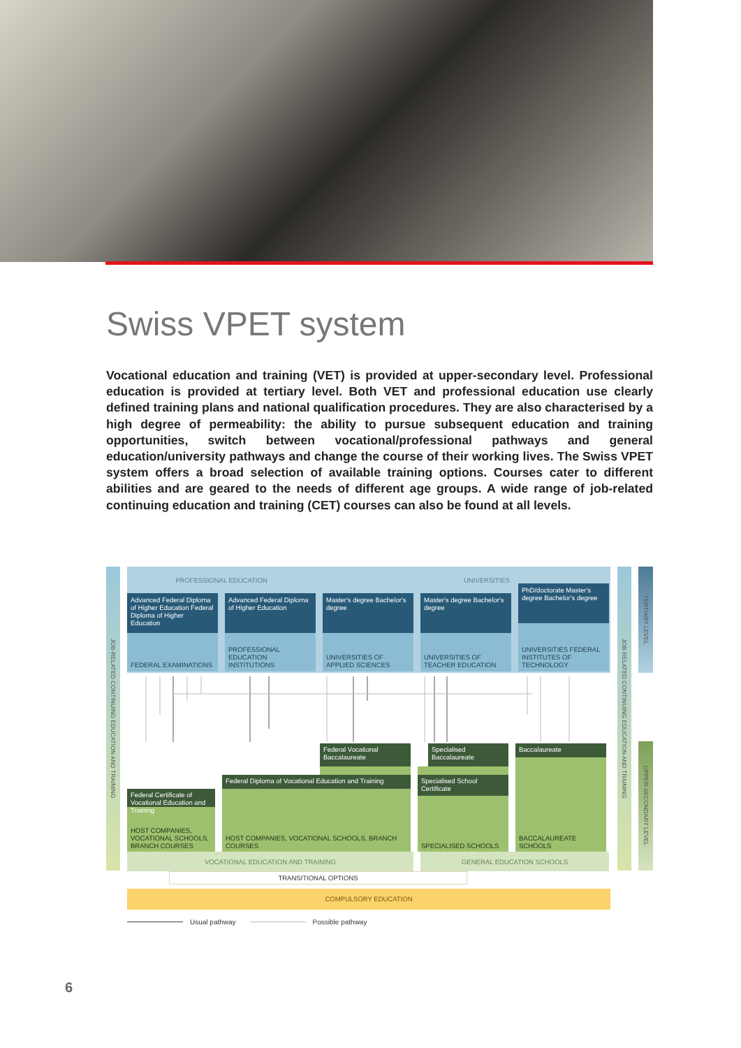Swiss VPET system
Vocational education and training (VET) is provided at upper-secondary level. Professional education is provided at tertiary level. Both VET and professional education use clearly defined training plans and national qualification procedures. They are also characterised by a high degree of permeability: the ability to pursue subsequent education and training opportunities, switch between vocational/professional pathways and general education/university pathways and change the course of their working lives. The Swiss VPET system offers a broad selection of available training options. Courses cater to different abilities and are geared to the needs of different age groups. A wide range of job-related continuing education and training (CET) courses can also be found at all levels.
JOB-RELATED CONTINUING EDUCATION AND TRAINING
PROFESSIONAL EDUCATION UNIVERSITIES
Advanced Federal Diploma of Higher Education Federal Diploma of Higher Education
FEDERAL EXAMINATIONS
Advanced Federal Diploma of Higher Education
PROFESSIONAL EDUCATION INSTITUTIONS
Master's degree Bachelor's degree
UNIVERSITIES OF APPLIED SCIENCES
Master's degree Bachelor's degree
UNIVERSITIES OF TEACHER EDUCATION
PhD/doctorate Master's degree Bachelor's degree
UNIVERSITIES FEDERAL INSTITUTES OF TECHNOLOGY
Federal Certificate of Vocational Education and Training
HOST COMPANIES, VOCATIONAL SCHOOLS, BRANCH COURSES
Federal Vocational Baccalaureate
Federal Diploma of Vocational Education and Training
HOST COMPANIES, VOCATIONAL SCHOOLS, BRANCH COURSES
Specialised Baccalaureate
Specialised School Certificate
SPECIALISED SCHOOLS
Baccalaureate
BACCALAUREATE SCHOOLS
VOCATIONAL EDUCATION AND TRAINING GENERAL EDUCATION SCHOOLS
TRANSITIONAL OPTIONS
COMPULSORY EDUCATION
JOB-RELATED CONTINUING EDUCATION AND TRAINING
TERTIARY LEVEL
UPPER-SECONDARY LEVEL
Usual pathway Possible pathway
6